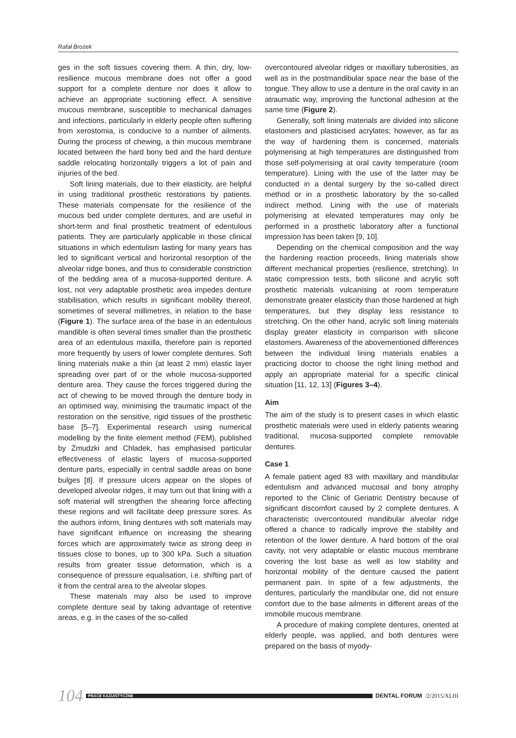Rafał Brożek
ges in the soft tissues covering them. A thin, dry, low-resilience mucous membrane does not offer a good support for a complete denture nor does it allow to achieve an appropriate suctioning effect. A sensitive mucous membrane, susceptible to mechanical damages and infections, particularly in elderly people often suffering from xerostomia, is conducive to a number of ailments. During the process of chewing, a thin mucous membrane located between the hard bony bed and the hard denture saddle relocating horizontally triggers a lot of pain and injuries of the bed.
Soft lining materials, due to their elasticity, are helpful in using traditional prosthetic restorations by patients. These materials compensate for the resilience of the mucous bed under complete dentures, and are useful in short-term and final prosthetic treatment of edentulous patients. They are particularly applicable in those clinical situations in which edentulism lasting for many years has led to significant vertical and horizontal resorption of the alveolar ridge bones, and thus to considerable constriction of the bedding area of a mucosa-supported denture. A lost, not very adaptable prosthetic area impedes denture stabilisation, which results in significant mobility thereof, sometimes of several millimetres, in relation to the base (Figure 1). The surface area of the base in an edentulous mandible is often several times smaller than the prosthetic area of an edentulous maxilla, therefore pain is reported more frequently by users of lower complete dentures. Soft lining materials make a thin (at least 2 mm) elastic layer spreading over part of or the whole mucosa-supported denture area. They cause the forces triggered during the act of chewing to be moved through the denture body in an optimised way, minimising the traumatic impact of the restoration on the sensitive, rigid tissues of the prosthetic base [5–7]. Experimental research using numerical modelling by the finite element method (FEM), published by Żmudzki and Chladek, has emphasised particular effectiveness of elastic layers of mucosa-supported denture parts, especially in central saddle areas on bone bulges [8]. If pressure ulcers appear on the slopes of developed alveolar ridges, it may turn out that lining with a soft material will strengthen the shearing force affecting these regions and will facilitate deep pressure sores. As the authors inform, lining dentures with soft materials may have significant influence on increasing the shearing forces which are approximately twice as strong deep in tissues close to bones, up to 300 kPa. Such a situation results from greater tissue deformation, which is a consequence of pressure equalisation, i.e. shifting part of it from the central area to the alveolar slopes.
These materials may also be used to improve complete denture seal by taking advantage of retentive areas, e.g. in the cases of the so-called
overcontoured alveolar ridges or maxillary tuberosities, as well as in the postmandibular space near the base of the tongue. They allow to use a denture in the oral cavity in an atraumatic way, improving the functional adhesion at the same time (Figure 2).
Generally, soft lining materials are divided into silicone elastomers and plasticised acrylates; however, as far as the way of hardening them is concerned, materials polymerising at high temperatures are distinguished from those self-polymerising at oral cavity temperature (room temperature). Lining with the use of the latter may be conducted in a dental surgery by the so-called direct method or in a prosthetic laboratory by the so-called indirect method. Lining with the use of materials polymerising at elevated temperatures may only be performed in a prosthetic laboratory after a functional impression has been taken [9, 10].
Depending on the chemical composition and the way the hardening reaction proceeds, lining materials show different mechanical properties (resilience, stretching). In static compression tests, both silicone and acrylic soft prosthetic materials vulcanising at room temperature demonstrate greater elasticity than those hardened at high temperatures, but they display less resistance to stretching. On the other hand, acrylic soft lining materials display greater elasticity in comparison with silicone elastomers. Awareness of the abovementioned differences between the individual lining materials enables a practicing doctor to choose the right lining method and apply an appropriate material for a specific clinical situation [11, 12, 13] (Figures 3–4).
Aim
The aim of the study is to present cases in which elastic prosthetic materials were used in elderly patients wearing traditional, mucosa-supported complete removable dentures.
Case 1
A female patient aged 83 with maxillary and mandibular edentulism and advanced mucosal and bony atrophy reported to the Clinic of Geriatric Dentistry because of significant discomfort caused by 2 complete dentures. A characteristic overcontoured mandibular alveolar ridge offered a chance to radically improve the stability and retention of the lower denture. A hard bottom of the oral cavity, not very adaptable or elastic mucous membrane covering the lost base as well as low stability and horizontal mobility of the denture caused the patient permanent pain. In spite of a few adjustments, the dentures, particularly the mandibular one, did not ensure comfort due to the base ailments in different areas of the immobile mucous membrane.
A procedure of making complete dentures, oriented at elderly people, was applied, and both dentures were prepared on the basis of myody-
104
PRACE KAZUISTYCZNE
DENTAL FORUM /2/2015/XLIII